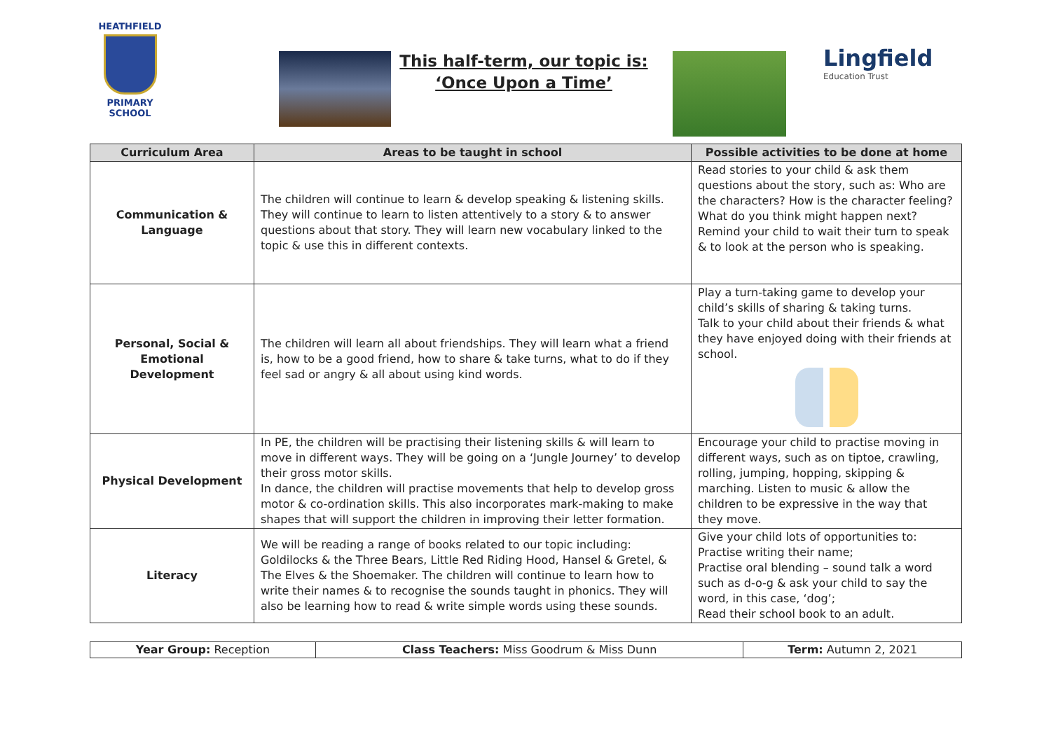HEATHFIELD
PRIMARY SCHOOL
This half-term, our topic is:
‘Once Upon a Time’
Lingfield
Education Trust
| Curriculum Area | Areas to be taught in school | Possible activities to be done at home |
| --- | --- | --- |
| Communication & Language | The children will continue to learn & develop speaking & listening skills. They will continue to learn to listen attentively to a story & to answer questions about that story. They will learn new vocabulary linked to the topic & use this in different contexts. | Read stories to your child & ask them questions about the story, such as: Who are the characters? How is the character feeling? What do you think might happen next? Remind your child to wait their turn to speak & to look at the person who is speaking. |
| Personal, Social & Emotional Development | The children will learn all about friendships. They will learn what a friend is, how to be a good friend, how to share & take turns, what to do if they feel sad or angry & all about using kind words. | Play a turn-taking game to develop your child’s skills of sharing & taking turns. Talk to your child about their friends & what they have enjoyed doing with their friends at school. |
| Physical Development | In PE, the children will be practising their listening skills & will learn to move in different ways. They will be going on a ‘Jungle Journey’ to develop their gross motor skills. In dance, the children will practise movements that help to develop gross motor & co-ordination skills. This also incorporates mark-making to make shapes that will support the children in improving their letter formation. | Encourage your child to practise moving in different ways, such as on tiptoe, crawling, rolling, jumping, hopping, skipping & marching. Listen to music & allow the children to be expressive in the way that they move. |
| Literacy | We will be reading a range of books related to our topic including: Goldilocks & the Three Bears, Little Red Riding Hood, Hansel & Gretel, & The Elves & the Shoemaker. The children will continue to learn how to write their names & to recognise the sounds taught in phonics. They will also be learning how to read & write simple words using these sounds. | Give your child lots of opportunities to: Practise writing their name; Practise oral blending – sound talk a word such as d-o-g & ask your child to say the word, in this case, ‘dog’; Read their school book to an adult. |
| Year Group: Reception | Class Teachers: Miss Goodrum & Miss Dunn | Term: Autumn 2, 2021 |